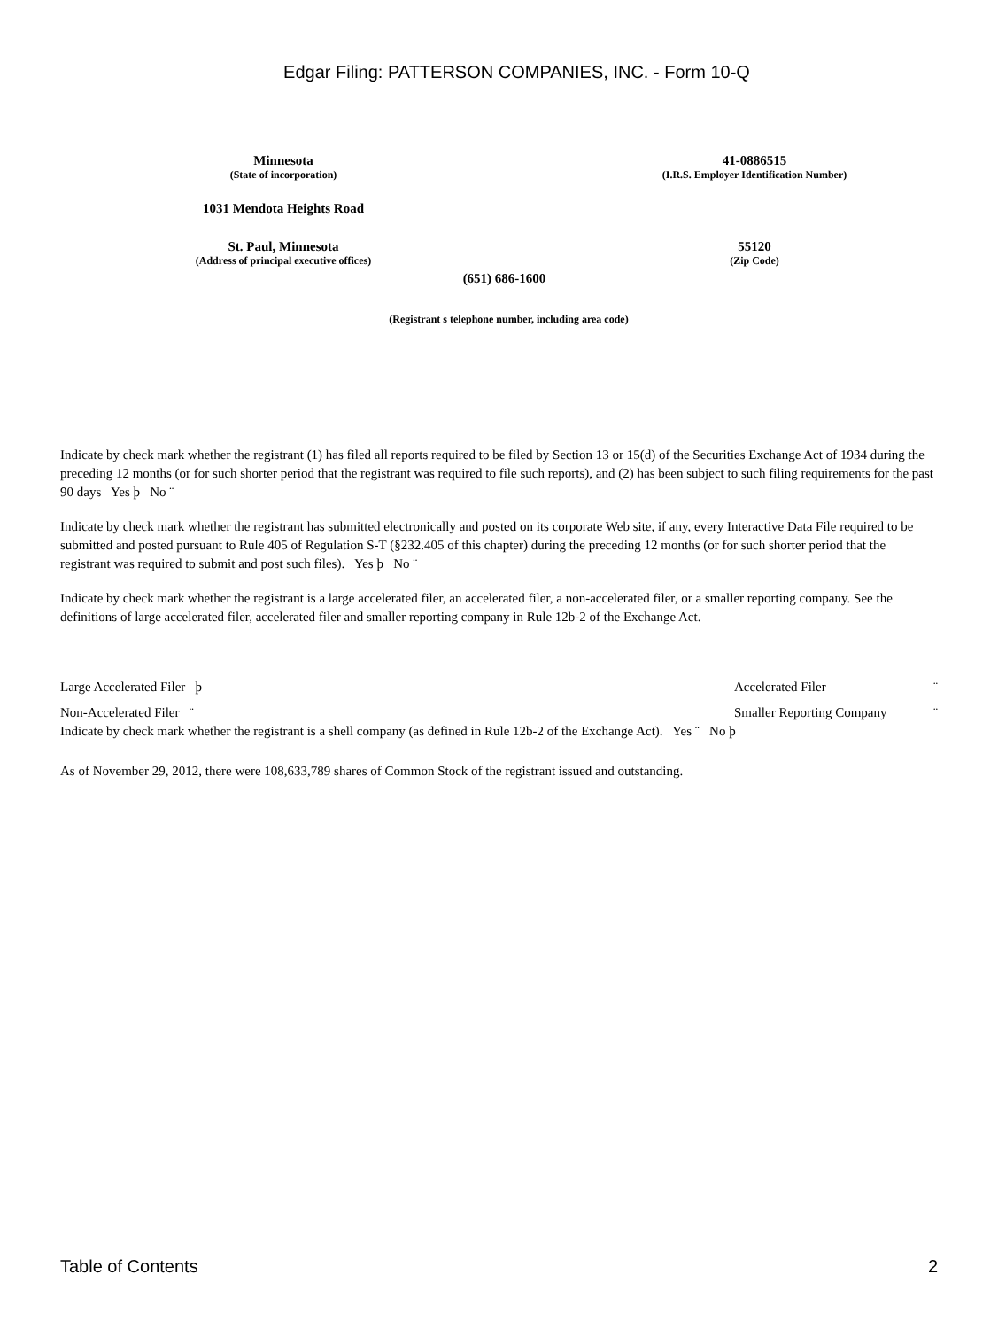Edgar Filing: PATTERSON COMPANIES, INC. - Form 10-Q
Minnesota
(State of incorporation)
41-0886515
(I.R.S. Employer Identification Number)
1031 Mendota Heights Road
St. Paul, Minnesota
(Address of principal executive offices)
55120
(Zip Code)
(651) 686-1600
(Registrant s telephone number, including area code)
Indicate by check mark whether the registrant (1) has filed all reports required to be filed by Section 13 or 15(d) of the Securities Exchange Act of 1934 during the preceding 12 months (or for such shorter period that the registrant was required to file such reports), and (2) has been subject to such filing requirements for the past 90 days Yes þ No ¨
Indicate by check mark whether the registrant has submitted electronically and posted on its corporate Web site, if any, every Interactive Data File required to be submitted and posted pursuant to Rule 405 of Regulation S-T (§232.405 of this chapter) during the preceding 12 months (or for such shorter period that the registrant was required to submit and post such files). Yes þ No ¨
Indicate by check mark whether the registrant is a large accelerated filer, an accelerated filer, a non-accelerated filer, or a smaller reporting company. See the definitions of large accelerated filer, accelerated filer and smaller reporting company in Rule 12b-2 of the Exchange Act.
Large Accelerated Filer þ Accelerated Filer ¨
Non-Accelerated Filer ¨ Smaller Reporting Company ¨
Indicate by check mark whether the registrant is a shell company (as defined in Rule 12b-2 of the Exchange Act). Yes ¨ No þ
As of November 29, 2012, there were 108,633,789 shares of Common Stock of the registrant issued and outstanding.
Table of Contents 2